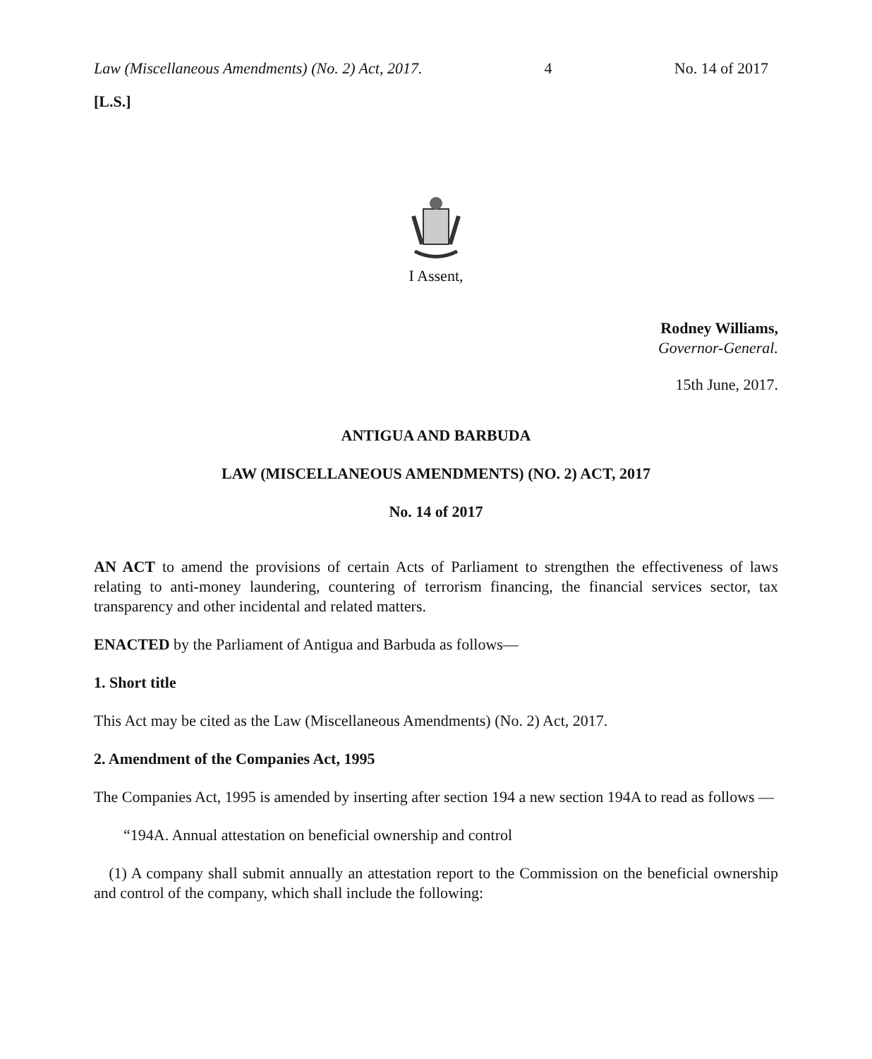Law (Miscellaneous Amendments) (No. 2) Act, 2017. 4 No. 14 of 2017
[L.S.]
I Assent,
Rodney Williams,
Governor-General.
15th June, 2017.
ANTIGUA AND BARBUDA
LAW (MISCELLANEOUS AMENDMENTS) (NO. 2) ACT, 2017
No. 14 of 2017
AN ACT to amend the provisions of certain Acts of Parliament to strengthen the effectiveness of laws relating to anti-money laundering, countering of terrorism financing, the financial services sector, tax transparency and other incidental and related matters.
ENACTED by the Parliament of Antigua and Barbuda as follows—
1. Short title
This Act may be cited as the Law (Miscellaneous Amendments) (No. 2) Act, 2017.
2. Amendment of the Companies Act, 1995
The Companies Act, 1995 is amended by inserting after section 194 a new section 194A to read as follows —
“194A. Annual attestation on beneficial ownership and control
(1) A company shall submit annually an attestation report to the Commission on the beneficial ownership and control of the company, which shall include the following: